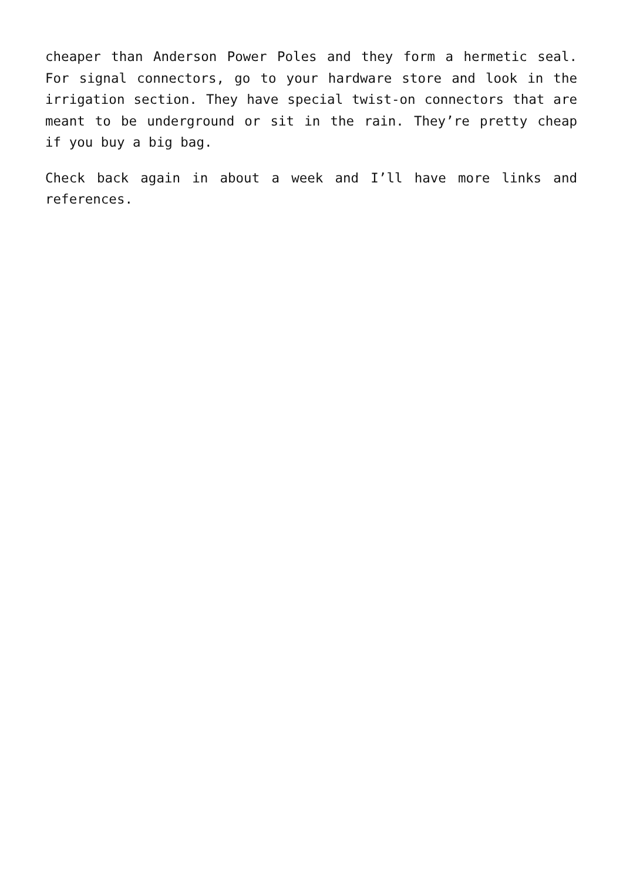cheaper than Anderson Power Poles and they form a hermetic seal. For signal connectors, go to your hardware store and look in the irrigation section. They have special twist-on connectors that are meant to be underground or sit in the rain. They’re pretty cheap if you buy a big bag.
Check back again in about a week and I’ll have more links and references.